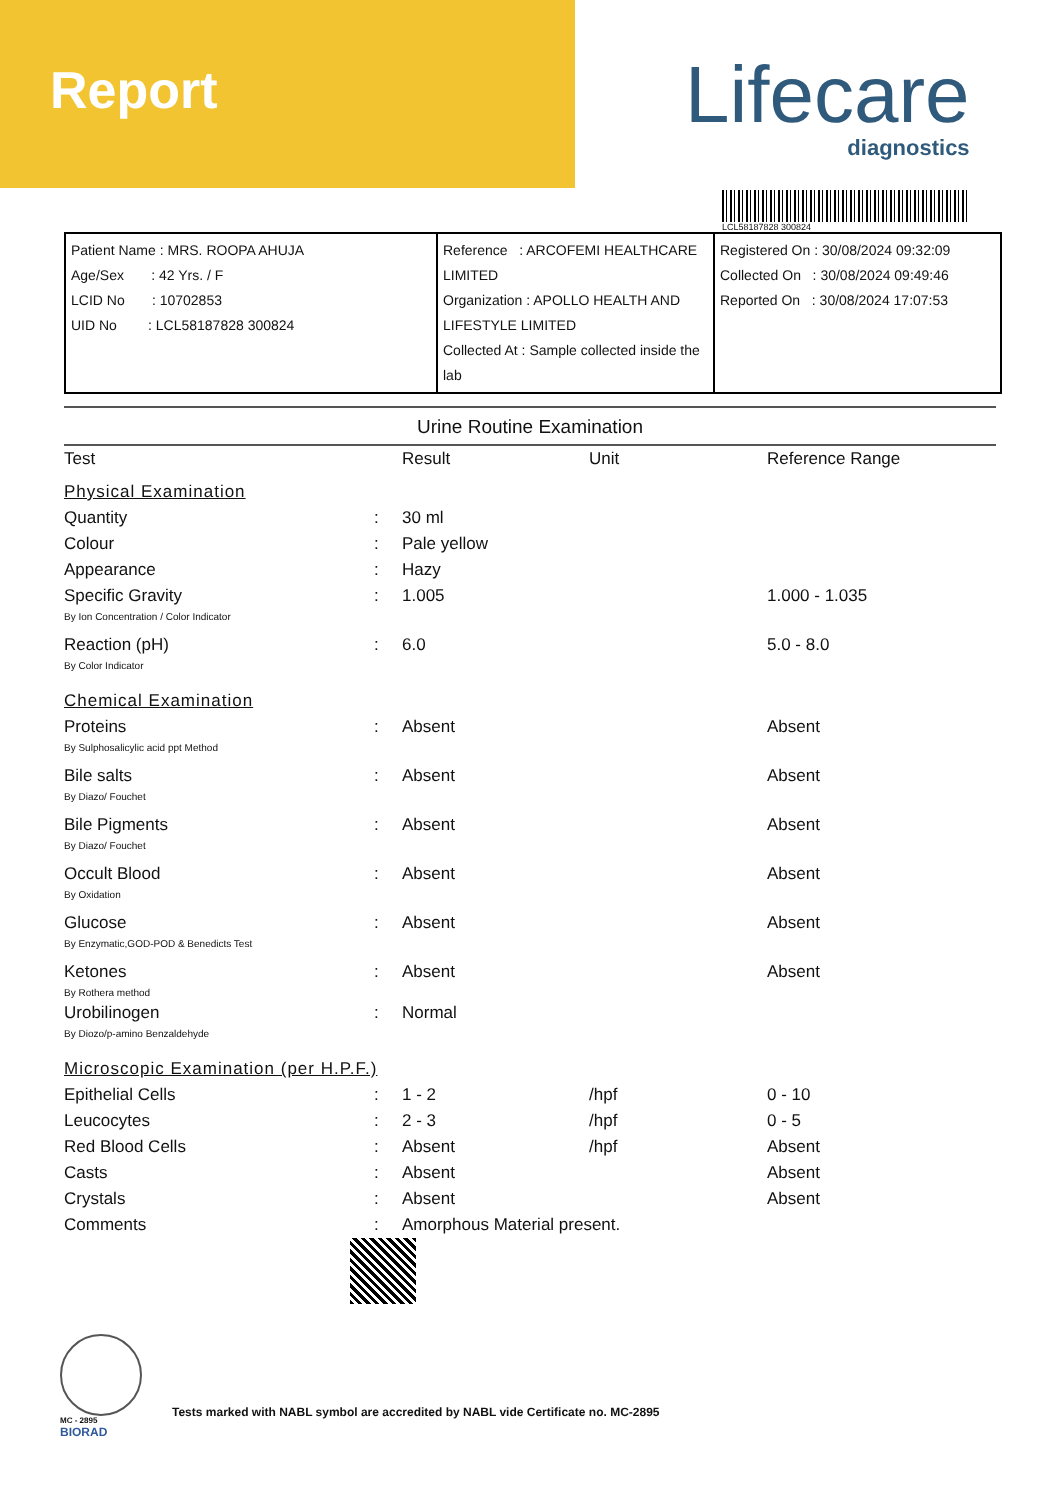Report
Lifecare
diagnostics
LCL58187828 300824
| Patient Name : MRS. ROOPA AHUJA Age/Sex : 42 Yrs. / F LCID No : 10702853 UID No : LCL58187828 300824 | Reference : ARCOFEMI HEALTHCARE LIMITED Organization : APOLLO HEALTH AND LIFESTYLE LIMITED Collected At : Sample collected inside the lab | Registered On : 30/08/2024 09:32:09 Collected On : 30/08/2024 09:49:46 Reported On : 30/08/2024 17:07:53 |
Urine Routine Examination
| Test | | Result | Unit | Reference Range |
| --- | --- | --- | --- | --- |
| Physical Examination | | | | |
| Quantity | : | 30 ml | | |
| Colour | : | Pale yellow | | |
| Appearance | : | Hazy | | |
| Specific Gravity | : | 1.005 | | 1.000 - 1.035 |
| By Ion Concentration / Color Indicator | | | | |
| Reaction (pH) | : | 6.0 | | 5.0 - 8.0 |
| By Color Indicator | | | | |
| Chemical Examination | | | | |
| Proteins | : | Absent | | Absent |
| By Sulphosalicylic acid ppt Method | | | | |
| Bile salts | : | Absent | | Absent |
| By Diazo/ Fouchet | | | | |
| Bile Pigments | : | Absent | | Absent |
| By Diazo/ Fouchet | | | | |
| Occult Blood | : | Absent | | Absent |
| By Oxidation | | | | |
| Glucose | : | Absent | | Absent |
| By Enzymatic,GOD-POD & Benedicts Test | | | | |
| Ketones | : | Absent | | Absent |
| By Rothera method | | | | |
| Urobilinogen | : | Normal | | |
| By Diozo/p-amino Benzaldehyde | | | | |
| Microscopic Examination (per H.P.F.) | | | | |
| Epithelial Cells | : | 1 - 2 | /hpf | 0 - 10 |
| Leucocytes | : | 2 - 3 | /hpf | 0 - 5 |
| Red Blood Cells | : | Absent | /hpf | Absent |
| Casts | : | Absent | | Absent |
| Crystals | : | Absent | | Absent |
| Comments | : | Amorphous Material present. | | |
MC - 2895
BIORAD
Tests marked with NABL symbol are accredited by NABL vide Certificate no. MC-2895